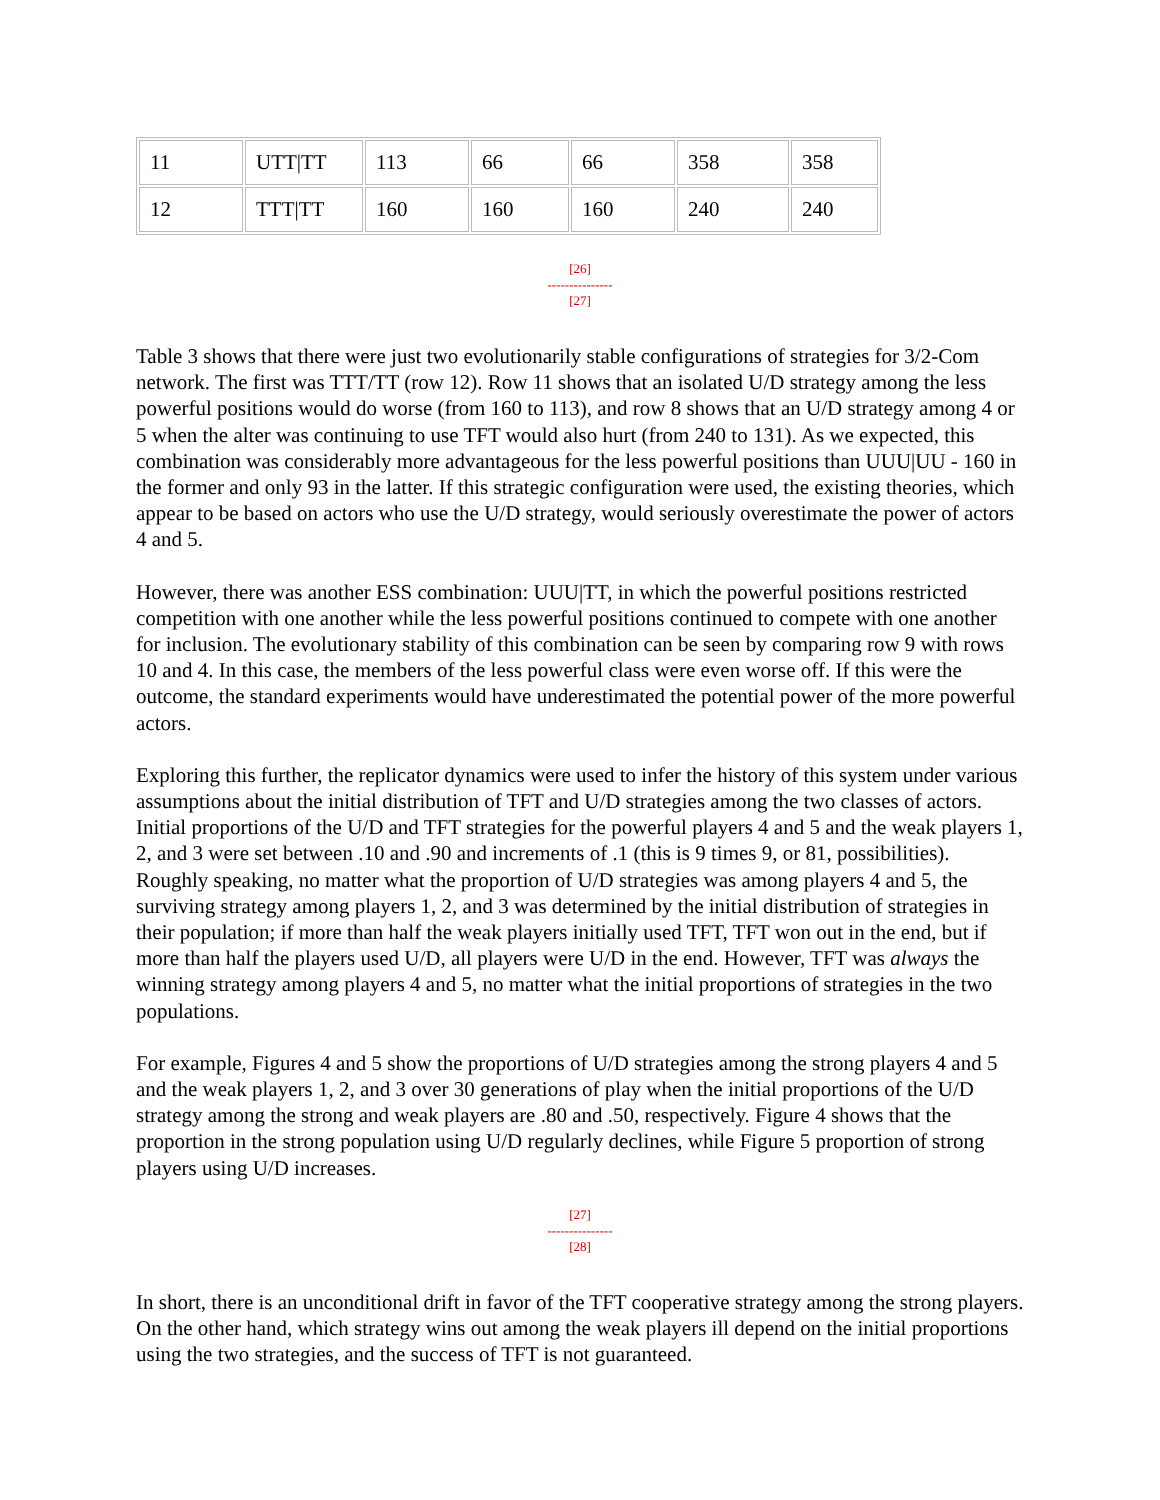| 11 | UTT/TT | 113 | 66 | 66 | 358 | 358 |
| 12 | TTT/TT | 160 | 160 | 160 | 240 | 240 |
[26]
---------------
[27]
Table 3 shows that there were just two evolutionarily stable configurations of strategies for 3/2-Com network. The first was TTT/TT (row 12). Row 11 shows that an isolated U/D strategy among the less powerful positions would do worse (from 160 to 113), and row 8 shows that an U/D strategy among 4 or 5 when the alter was continuing to use TFT would also hurt (from 240 to 131). As we expected, this combination was considerably more advantageous for the less powerful positions than UUU|UU - 160 in the former and only 93 in the latter. If this strategic configuration were used, the existing theories, which appear to be based on actors who use the U/D strategy, would seriously overestimate the power of actors 4 and 5.
However, there was another ESS combination: UUU|TT, in which the powerful positions restricted competition with one another while the less powerful positions continued to compete with one another for inclusion. The evolutionary stability of this combination can be seen by comparing row 9 with rows 10 and 4. In this case, the members of the less powerful class were even worse off. If this were the outcome, the standard experiments would have underestimated the potential power of the more powerful actors.
Exploring this further, the replicator dynamics were used to infer the history of this system under various assumptions about the initial distribution of TFT and U/D strategies among the two classes of actors. Initial proportions of the U/D and TFT strategies for the powerful players 4 and 5 and the weak players 1, 2, and 3 were set between .10 and .90 and increments of .1 (this is 9 times 9, or 81, possibilities). Roughly speaking, no matter what the proportion of U/D strategies was among players 4 and 5, the surviving strategy among players 1, 2, and 3 was determined by the initial distribution of strategies in their population; if more than half the weak players initially used TFT, TFT won out in the end, but if more than half the players used U/D, all players were U/D in the end. However, TFT was always the winning strategy among players 4 and 5, no matter what the initial proportions of strategies in the two populations.
For example, Figures 4 and 5 show the proportions of U/D strategies among the strong players 4 and 5 and the weak players 1, 2, and 3 over 30 generations of play when the initial proportions of the U/D strategy among the strong and weak players are .80 and .50, respectively. Figure 4 shows that the proportion in the strong population using U/D regularly declines, while Figure 5 proportion of strong players using U/D increases.
[27]
---------------
[28]
In short, there is an unconditional drift in favor of the TFT cooperative strategy among the strong players. On the other hand, which strategy wins out among the weak players ill depend on the initial proportions using the two strategies, and the success of TFT is not guaranteed.